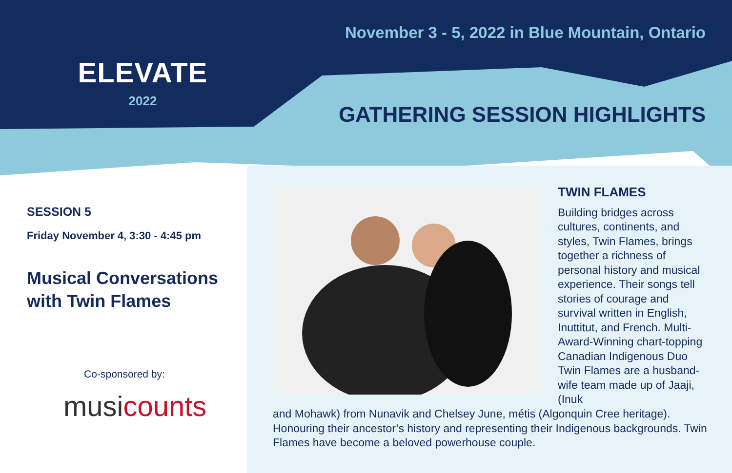ELEVATE
2022
November 3 - 5, 2022 in Blue Mountain, Ontario
GATHERING SESSION HIGHLIGHTS
SESSION 5
Friday November 4, 3:30 - 4:45 pm
Musical Conversations with Twin Flames
Co-sponsored by:
musicounts
TWIN FLAMES
Building bridges across cultures, continents, and styles, Twin Flames, brings together a richness of personal history and musical experience. Their songs tell stories of courage and survival written in English, Inuttitut, and French. Multi-Award-Winning chart-topping Canadian Indigenous Duo Twin Flames are a husband-wife team made up of Jaaji, (Inuk
and Mohawk) from Nunavik and Chelsey June, métis (Algonquin Cree heritage). Honouring their ancestor’s history and representing their Indigenous backgrounds. Twin Flames have become a beloved powerhouse couple.